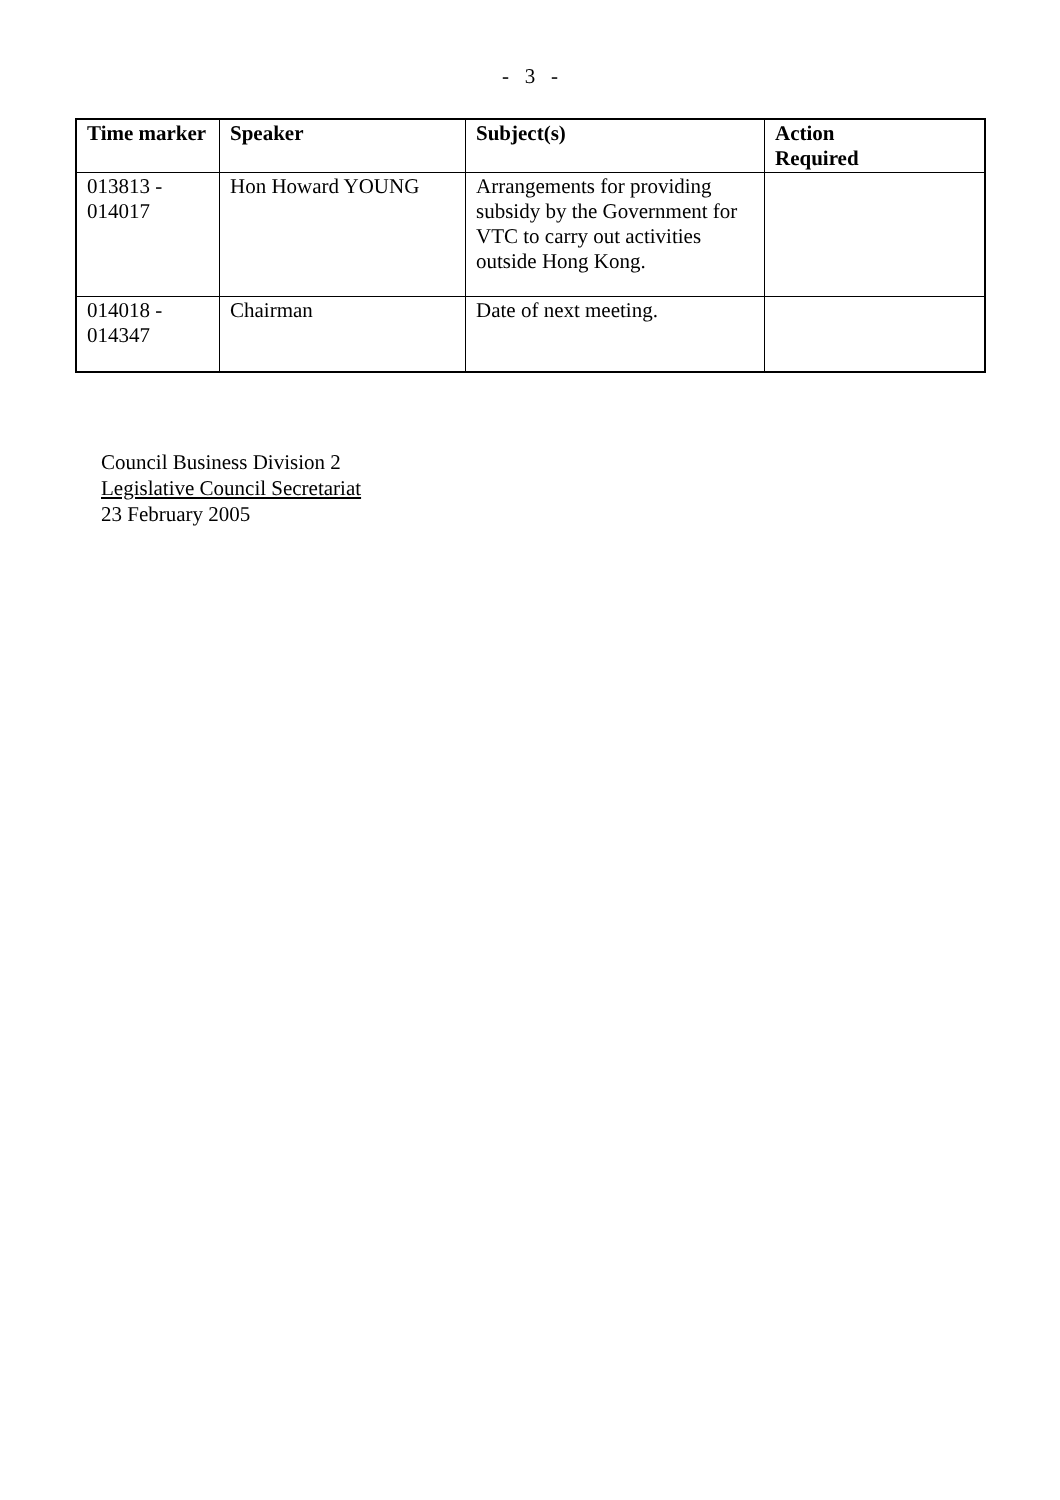- 3 -
| Time marker | Speaker | Subject(s) | Action Required |
| --- | --- | --- | --- |
| 013813 - 014017 | Hon Howard YOUNG | Arrangements for providing subsidy by the Government for VTC to carry out activities outside Hong Kong. | |
| 014018 - 014347 | Chairman | Date of next meeting. | |
Council Business Division 2
Legislative Council Secretariat
23 February 2005